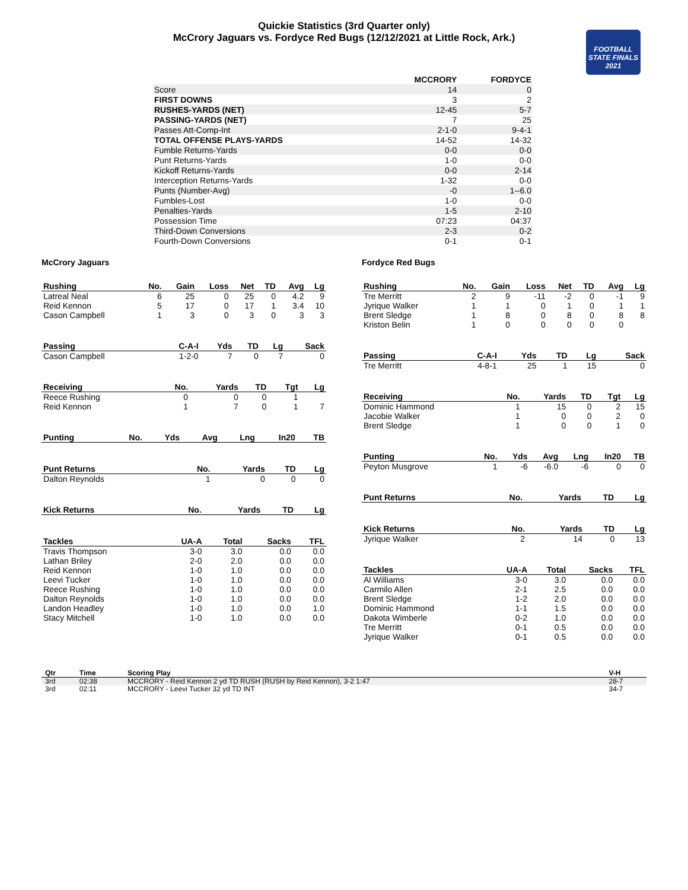Quickie Statistics (3rd Quarter only)
McCrory Jaguars vs. Fordyce Red Bugs (12/12/2021 at Little Rock, Ark.)
FOOTBALL
STATE FINALS
2021
| | MCCRORY | FORDYCE |
| --- | --- | --- |
| Score | 14 | 0 |
| FIRST DOWNS | 3 | 2 |
| RUSHES-YARDS (NET) | 12-45 | 5-7 |
| PASSING-YARDS (NET) | 7 | 25 |
| Passes Att-Comp-Int | 2-1-0 | 9-4-1 |
| TOTAL OFFENSE PLAYS-YARDS | 14-52 | 14-32 |
| Fumble Returns-Yards | 0-0 | 0-0 |
| Punt Returns-Yards | 1-0 | 0-0 |
| Kickoff Returns-Yards | 0-0 | 2-14 |
| Interception Returns-Yards | 1-32 | 0-0 |
| Punts (Number-Avg) | -0 | 1--6.0 |
| Fumbles-Lost | 1-0 | 0-0 |
| Penalties-Yards | 1-5 | 2-10 |
| Possession Time | 07:23 | 04:37 |
| Third-Down Conversions | 2-3 | 0-2 |
| Fourth-Down Conversions | 0-1 | 0-1 |
McCrory Jaguars
| Rushing | No. | Gain | Loss | Net | TD | Avg | Lg |
| --- | --- | --- | --- | --- | --- | --- | --- |
| Latreal Neal | 6 | 25 | 0 | 25 | 0 | 4.2 | 9 |
| Reid Kennon | 5 | 17 | 0 | 17 | 1 | 3.4 | 10 |
| Cason Campbell | 1 | 3 | 0 | 3 | 0 | 3 | 3 |
| Passing | C-A-I | Yds | TD | Lg | Sack |
| --- | --- | --- | --- | --- | --- |
| Cason Campbell | 1-2-0 | 7 | 0 | 7 | 0 |
| Receiving | No. | Yards | TD | Tgt | Lg |
| --- | --- | --- | --- | --- | --- |
| Reece Rushing | 0 | 0 | 0 | 1 | |
| Reid Kennon | 1 | 7 | 0 | 1 | 7 |
| Punting | No. | Yds | Avg | Lng | In20 | TB |
| --- | --- | --- | --- | --- | --- | --- |
| Punt Returns | No. | Yards | TD | Lg |
| --- | --- | --- | --- | --- |
| Dalton Reynolds | 1 | 0 | 0 | 0 |
| Kick Returns | No. | Yards | TD | Lg |
| --- | --- | --- | --- | --- |
| Tackles | UA-A | Total | Sacks | TFL |
| --- | --- | --- | --- | --- |
| Travis Thompson | 3-0 | 3.0 | 0.0 | 0.0 |
| Lathan Briley | 2-0 | 2.0 | 0.0 | 0.0 |
| Reid Kennon | 1-0 | 1.0 | 0.0 | 0.0 |
| Leevi Tucker | 1-0 | 1.0 | 0.0 | 0.0 |
| Reece Rushing | 1-0 | 1.0 | 0.0 | 0.0 |
| Dalton Reynolds | 1-0 | 1.0 | 0.0 | 0.0 |
| Landon Headley | 1-0 | 1.0 | 0.0 | 1.0 |
| Stacy Mitchell | 1-0 | 1.0 | 0.0 | 0.0 |
Fordyce Red Bugs
| Rushing | No. | Gain | Loss | Net | TD | Avg | Lg |
| --- | --- | --- | --- | --- | --- | --- | --- |
| Tre Merritt | 2 | 9 | -11 | -2 | 0 | -1 | 9 |
| Jyrique Walker | 1 | 1 | 0 | 1 | 0 | 1 | 1 |
| Brent Sledge | 1 | 8 | 0 | 8 | 0 | 8 | 8 |
| Kriston Belin | 1 | 0 | 0 | 0 | 0 | 0 | |
| Passing | C-A-I | Yds | TD | Lg | Sack |
| --- | --- | --- | --- | --- | --- |
| Tre Merritt | 4-8-1 | 25 | 1 | 15 | 0 |
| Receiving | No. | Yards | TD | Tgt | Lg |
| --- | --- | --- | --- | --- | --- |
| Dominic Hammond | 1 | 15 | 0 | 2 | 15 |
| Jacobie Walker | 1 | 0 | 0 | 2 | 0 |
| Brent Sledge | 1 | 0 | 0 | 1 | 0 |
| Punting | No. | Yds | Avg | Lng | In20 | TB |
| --- | --- | --- | --- | --- | --- | --- |
| Peyton Musgrove | 1 | -6 | -6.0 | -6 | 0 | 0 |
| Punt Returns | No. | Yards | TD | Lg |
| --- | --- | --- | --- | --- |
| Kick Returns | No. | Yards | TD | Lg |
| --- | --- | --- | --- | --- |
| Jyrique Walker | 2 | 14 | 0 | 13 |
| Tackles | UA-A | Total | Sacks | TFL |
| --- | --- | --- | --- | --- |
| Al Williams | 3-0 | 3.0 | 0.0 | 0.0 |
| Carmilo Allen | 2-1 | 2.5 | 0.0 | 0.0 |
| Brent Sledge | 1-2 | 2.0 | 0.0 | 0.0 |
| Dominic Hammond | 1-1 | 1.5 | 0.0 | 0.0 |
| Dakota Wimberle | 0-2 | 1.0 | 0.0 | 0.0 |
| Tre Merritt | 0-1 | 0.5 | 0.0 | 0.0 |
| Jyrique Walker | 0-1 | 0.5 | 0.0 | 0.0 |
| Qtr | Time | Scoring Play | V-H |
| --- | --- | --- | --- |
| 3rd | 02:38 | MCCRORY - Reid Kennon 2 yd TD RUSH (RUSH by Reid Kennon), 3-2 1:47 | 28-7 |
| 3rd | 02:11 | MCCRORY - Leevi Tucker 32 yd TD INT | 34-7 |